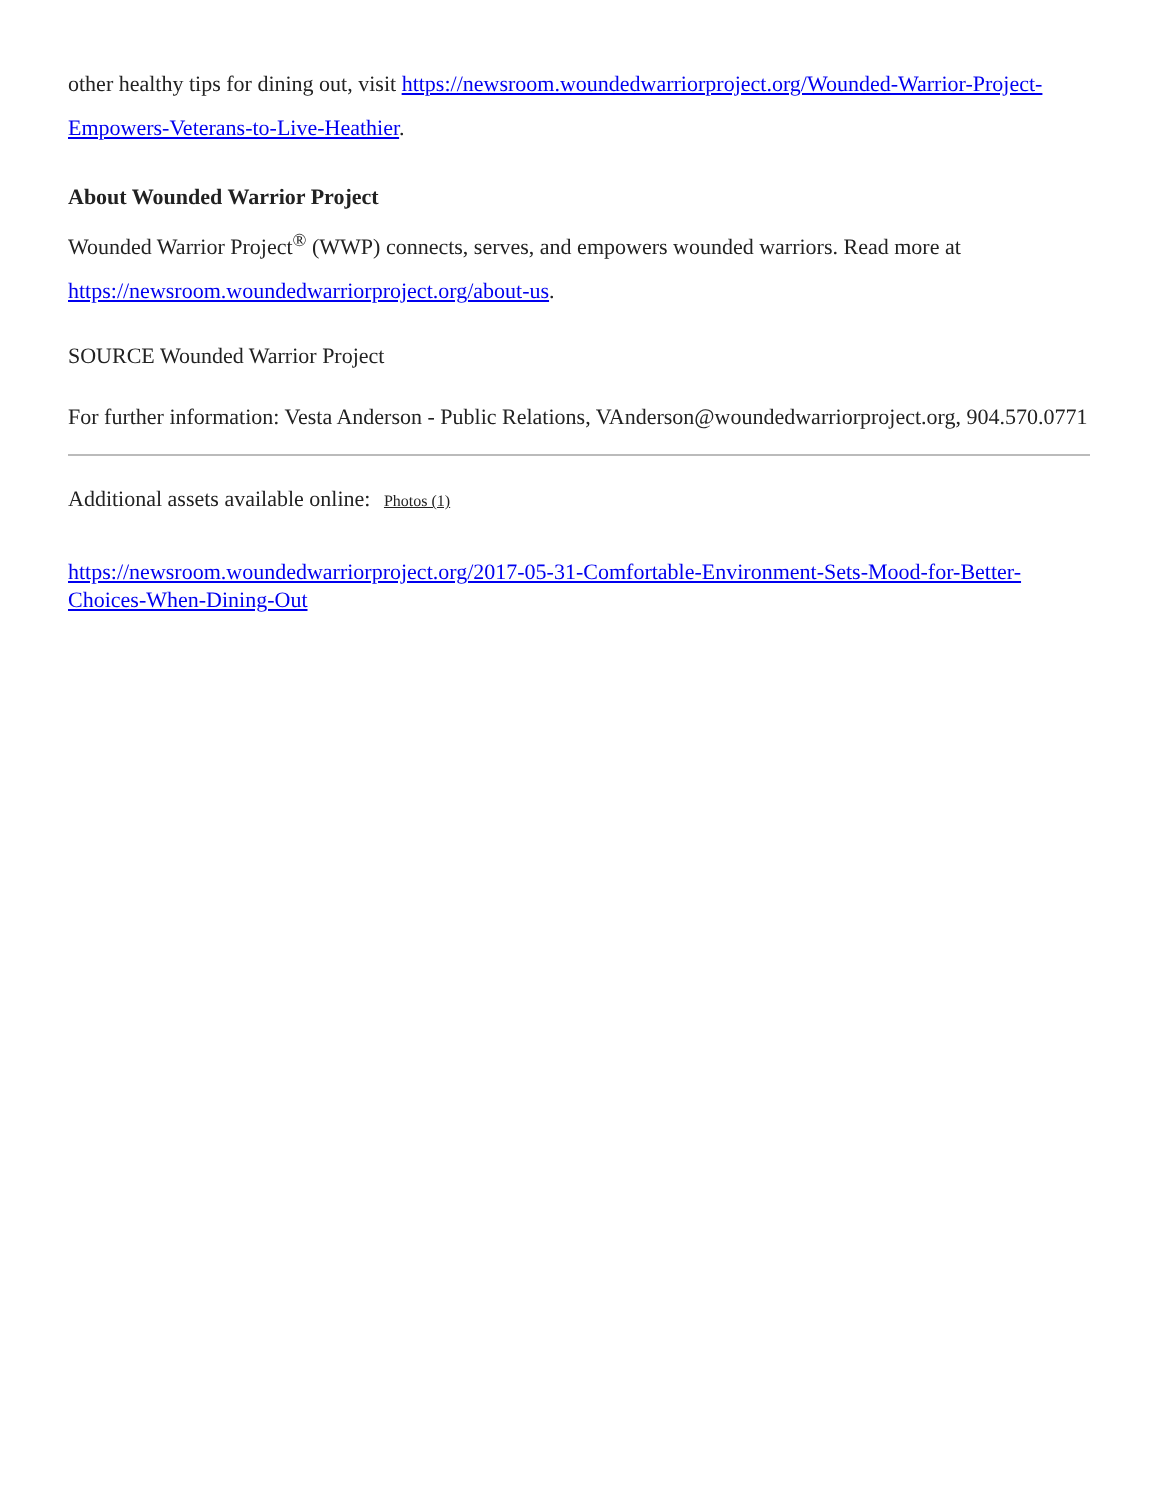other healthy tips for dining out, visit https://newsroom.woundedwarriorproject.org/Wounded-Warrior-Project-Empowers-Veterans-to-Live-Heathier.
About Wounded Warrior Project
Wounded Warrior Project<sup>®</sup> (WWP) connects, serves, and empowers wounded warriors. Read more at https://newsroom.woundedwarriorproject.org/about-us.
SOURCE Wounded Warrior Project
For further information: Vesta Anderson - Public Relations, VAnderson@woundedwarriorproject.org, 904.570.0771
Additional assets available online: Photos (1)
https://newsroom.woundedwarriorproject.org/2017-05-31-Comfortable-Environment-Sets-Mood-for-Better-Choices-When-Dining-Out